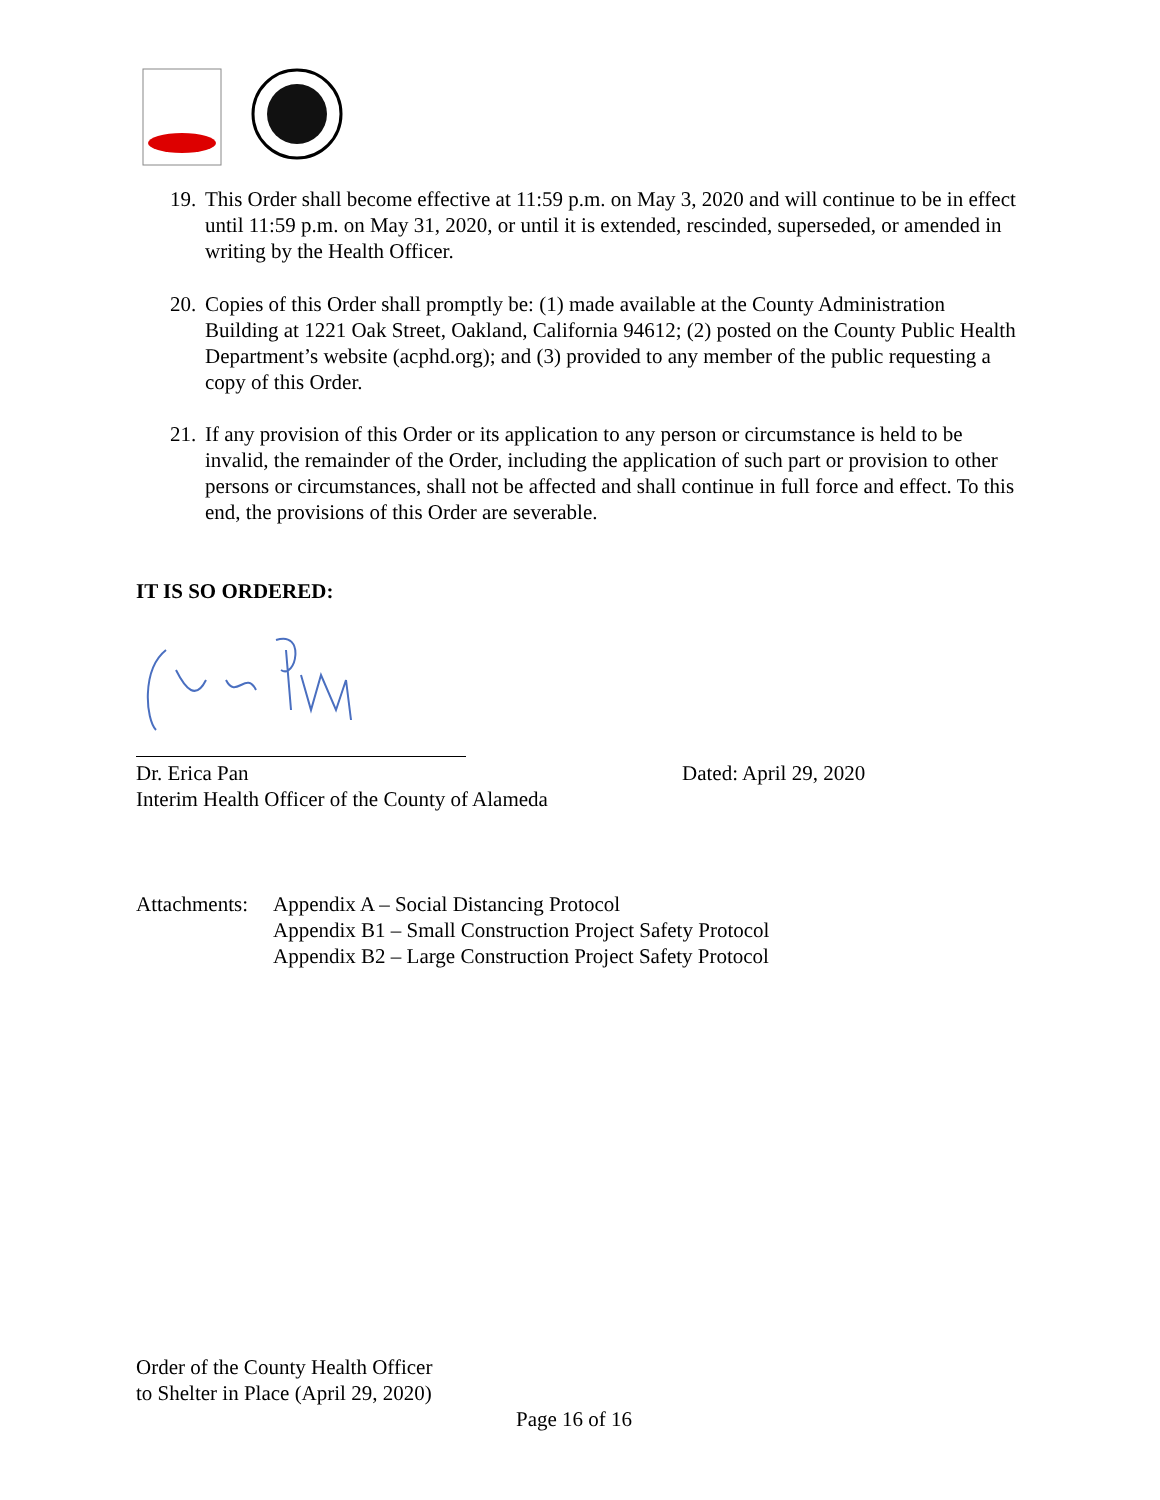19. This Order shall become effective at 11:59 p.m. on May 3, 2020 and will continue to be in effect until 11:59 p.m. on May 31, 2020, or until it is extended, rescinded, superseded, or amended in writing by the Health Officer.
20. Copies of this Order shall promptly be: (1) made available at the County Administration Building at 1221 Oak Street, Oakland, California 94612; (2) posted on the County Public Health Department’s website (acphd.org); and (3) provided to any member of the public requesting a copy of this Order.
21. If any provision of this Order or its application to any person or circumstance is held to be invalid, the remainder of the Order, including the application of such part or provision to other persons or circumstances, shall not be affected and shall continue in full force and effect. To this end, the provisions of this Order are severable.
IT IS SO ORDERED:
Dr. Erica Pan
Interim Health Officer of the County of Alameda
Dated: April 29, 2020
Attachments: Appendix A – Social Distancing Protocol
Appendix B1 – Small Construction Project Safety Protocol
Appendix B2 – Large Construction Project Safety Protocol
Order of the County Health Officer
to Shelter in Place (April 29, 2020)
Page 16 of 16